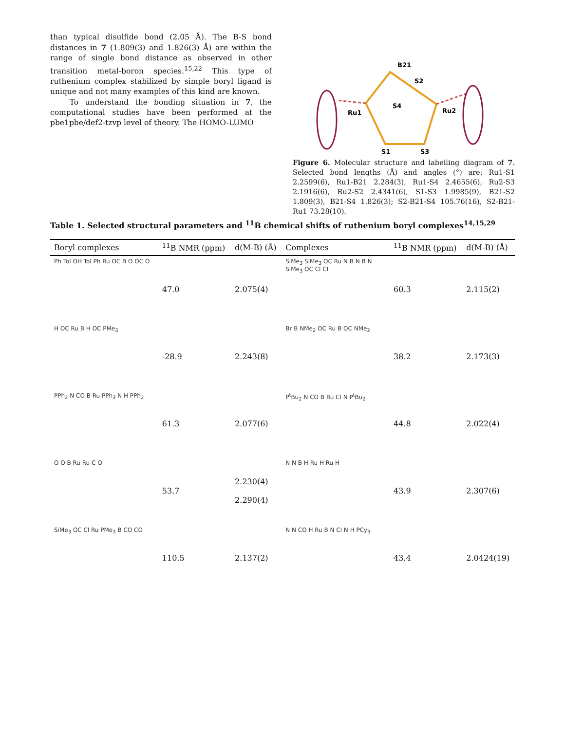than typical disulfide bond (2.05 Å). The B-S bond distances in 7 (1.809(3) and 1.826(3) Å) are within the range of single bond distance as observed in other transition metal-boron species.<sup>15,22</sup> This type of ruthenium complex stabilized by simple boryl ligand is unique and not many examples of this kind are known.
To understand the bonding situation in 7, the computational studies have been performed at the pbe1pbe/def2-tzvp level of theory. The HOMO-LUMO
B21
S2
S4
Ru1
Ru2
S1
S3
Figure 6. Molecular structure and labelling diagram of 7. Selected bond lengths (Å) and angles (°) are: Ru1-S1 2.2599(6), Ru1-B21 2.284(3), Ru1-S4 2.4655(6), Ru2-S3 2.1916(6), Ru2-S2 2.4341(6), S1-S3 1.9985(9), B21-S2 1.809(3), B21-S4 1.826(3); S2-B21-S4 105.76(16), S2-B21-Ru1 73.28(10).
Table 1. Selected structural parameters and <sup>11</sup>B chemical shifts of ruthenium boryl complexes<sup>14,15,29</sup>
| Boryl complexes | <sup>11</sup>B NMR (ppm) | d(M-B) (Å) | Complexes | <sup>11</sup>B NMR (ppm) | d(M-B) (Å) |
| --- | --- | --- | --- | --- | --- |
| Ph Tol OH Tol Ph Ru OC B O OC O | 47.0 | 2.075(4) | SiMe<sub>3</sub> SiMe<sub>3</sub> OC Ru N B N B N SiMe<sub>3</sub> OC Cl Cl | 60.3 | 2.115(2) |
| H OC Ru B H OC PMe<sub>3</sub> | -28.9 | 2.243(8) | Br B NMe<sub>2</sub> OC Ru B OC NMe<sub>2</sub> | 38.2 | 2.173(3) |
| PPh<sub>2</sub> N CO B Ru PPh<sub>3</sub> N H PPh<sub>2</sub> | 61.3 | 2.077(6) | P<sup>t</sup>Bu<sub>2</sub> N CO B Ru Cl N P<sup>t</sup>Bu<sub>2</sub> | 44.8 | 2.022(4) |
| O O B Ru Ru C O | 53.7 | 2.230(4) 2.290(4) | N N B H Ru H Ru H | 43.9 | 2.307(6) |
| SiMe<sub>3</sub> OC Cl Ru PMe<sub>3</sub> B CO CO | 110.5 | 2.137(2) | N N CO H Ru B N Cl N H PCy<sub>3</sub> | 43.4 | 2.0424(19) |